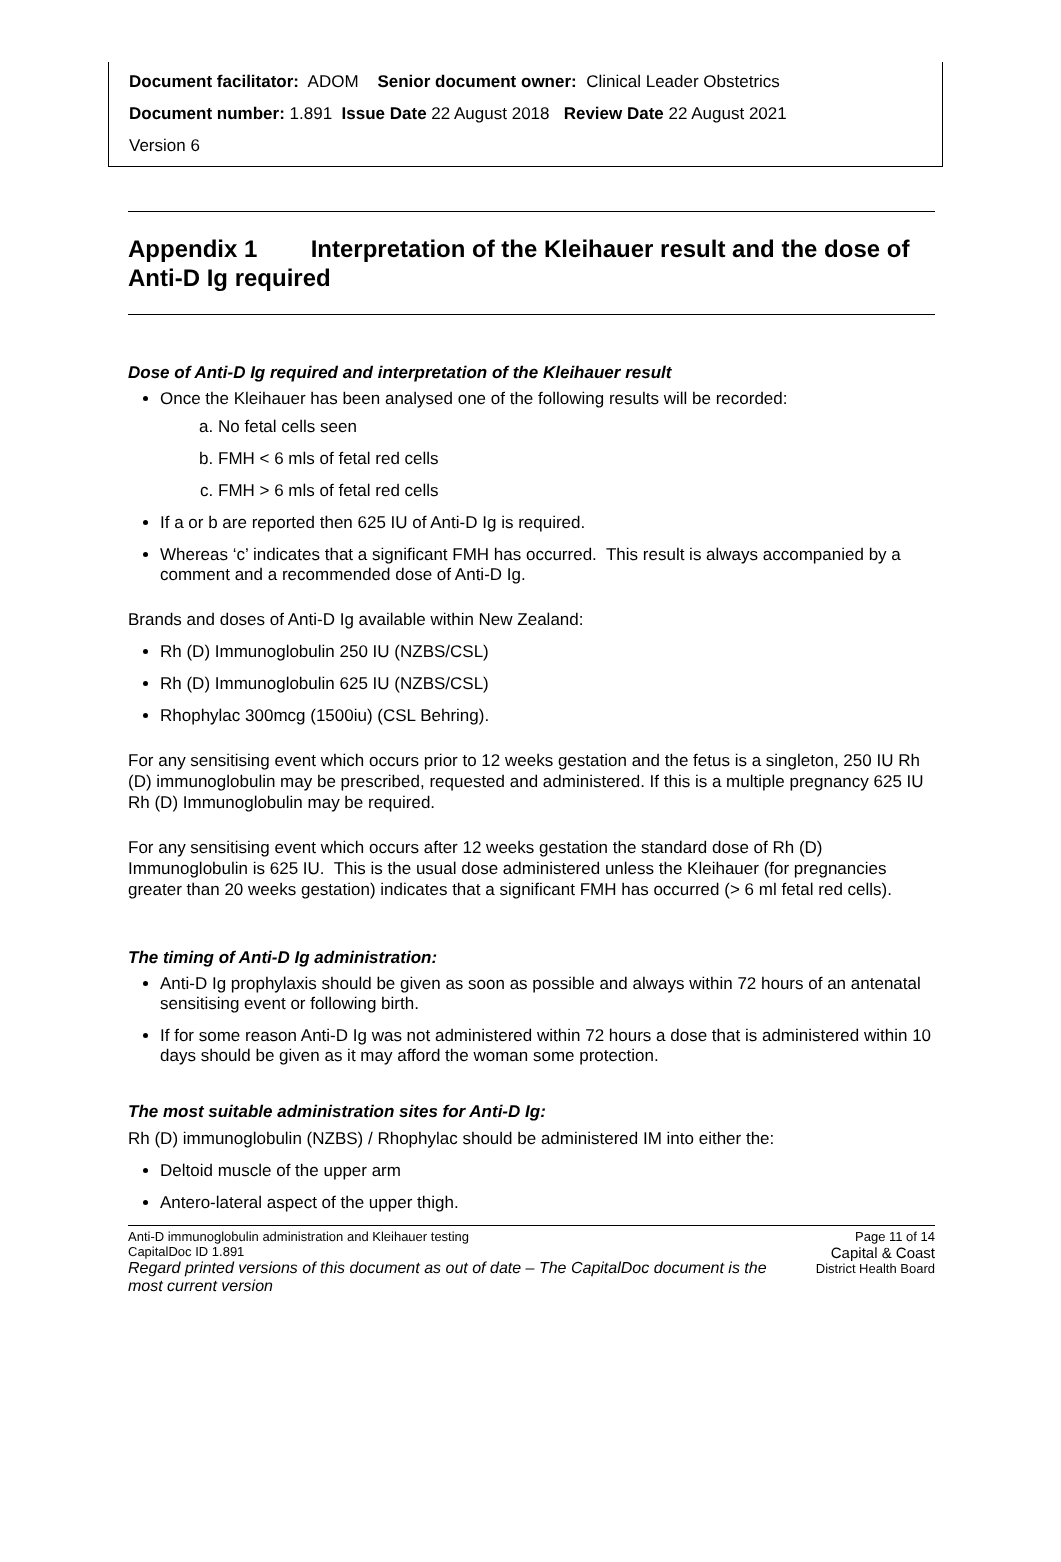Document facilitator: ADOM Senior document owner: Clinical Leader Obstetrics
Document number: 1.891 Issue Date 22 August 2018 Review Date 22 August 2021
Version 6
Appendix 1 Interpretation of the Kleihauer result and the dose of Anti-D Ig required
Dose of Anti-D Ig required and interpretation of the Kleihauer result
Once the Kleihauer has been analysed one of the following results will be recorded:
a. No fetal cells seen
b. FMH < 6 mls of fetal red cells
c. FMH > 6 mls of fetal red cells
If a or b are reported then 625 IU of Anti-D Ig is required.
Whereas ‘c’ indicates that a significant FMH has occurred. This result is always accompanied by a comment and a recommended dose of Anti-D Ig.
Brands and doses of Anti-D Ig available within New Zealand:
Rh (D) Immunoglobulin 250 IU (NZBS/CSL)
Rh (D) Immunoglobulin 625 IU (NZBS/CSL)
Rhophylac 300mcg (1500iu) (CSL Behring).
For any sensitising event which occurs prior to 12 weeks gestation and the fetus is a singleton, 250 IU Rh (D) immunoglobulin may be prescribed, requested and administered. If this is a multiple pregnancy 625 IU Rh (D) Immunoglobulin may be required.
For any sensitising event which occurs after 12 weeks gestation the standard dose of Rh (D) Immunoglobulin is 625 IU. This is the usual dose administered unless the Kleihauer (for pregnancies greater than 20 weeks gestation) indicates that a significant FMH has occurred (> 6 ml fetal red cells).
The timing of Anti-D Ig administration:
Anti-D Ig prophylaxis should be given as soon as possible and always within 72 hours of an antenatal sensitising event or following birth.
If for some reason Anti-D Ig was not administered within 72 hours a dose that is administered within 10 days should be given as it may afford the woman some protection.
The most suitable administration sites for Anti-D Ig:
Rh (D) immunoglobulin (NZBS) / Rhophylac should be administered IM into either the:
Deltoid muscle of the upper arm
Antero-lateral aspect of the upper thigh.
Anti-D immunoglobulin administration and Kleihauer testing
CapitalDoc ID 1.891
Regard printed versions of this document as out of date – The CapitalDoc document is the most current version
Page 11 of 14
Capital & Coast
District Health Board